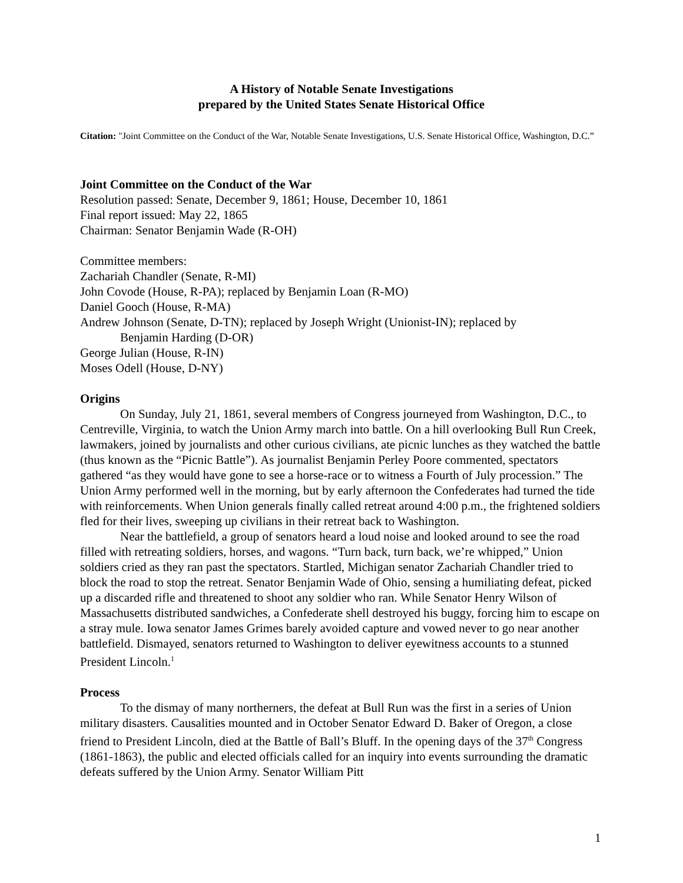A History of Notable Senate Investigations
prepared by the United States Senate Historical Office
Citation: "Joint Committee on the Conduct of the War, Notable Senate Investigations, U.S. Senate Historical Office, Washington, D.C.”
Joint Committee on the Conduct of the War
Resolution passed: Senate, December 9, 1861; House, December 10, 1861
Final report issued: May 22, 1865
Chairman: Senator Benjamin Wade (R-OH)
Committee members:
Zachariah Chandler (Senate, R-MI)
John Covode (House, R-PA); replaced by Benjamin Loan (R-MO)
Daniel Gooch (House, R-MA)
Andrew Johnson (Senate, D-TN); replaced by Joseph Wright (Unionist-IN); replaced by
Benjamin Harding (D-OR)
George Julian (House, R-IN)
Moses Odell (House, D-NY)
Origins
On Sunday, July 21, 1861, several members of Congress journeyed from Washington, D.C., to Centreville, Virginia, to watch the Union Army march into battle. On a hill overlooking Bull Run Creek, lawmakers, joined by journalists and other curious civilians, ate picnic lunches as they watched the battle (thus known as the “Picnic Battle”). As journalist Benjamin Perley Poore commented, spectators gathered “as they would have gone to see a horse-race or to witness a Fourth of July procession.” The Union Army performed well in the morning, but by early afternoon the Confederates had turned the tide with reinforcements. When Union generals finally called retreat around 4:00 p.m., the frightened soldiers fled for their lives, sweeping up civilians in their retreat back to Washington.
Near the battlefield, a group of senators heard a loud noise and looked around to see the road filled with retreating soldiers, horses, and wagons. “Turn back, turn back, we’re whipped,” Union soldiers cried as they ran past the spectators. Startled, Michigan senator Zachariah Chandler tried to block the road to stop the retreat. Senator Benjamin Wade of Ohio, sensing a humiliating defeat, picked up a discarded rifle and threatened to shoot any soldier who ran. While Senator Henry Wilson of Massachusetts distributed sandwiches, a Confederate shell destroyed his buggy, forcing him to escape on a stray mule. Iowa senator James Grimes barely avoided capture and vowed never to go near another battlefield. Dismayed, senators returned to Washington to deliver eyewitness accounts to a stunned President Lincoln.<sup>1</sup>
Process
To the dismay of many northerners, the defeat at Bull Run was the first in a series of Union military disasters. Causalities mounted and in October Senator Edward D. Baker of Oregon, a close friend to President Lincoln, died at the Battle of Ball’s Bluff. In the opening days of the 37<sup>th</sup> Congress (1861-1863), the public and elected officials called for an inquiry into events surrounding the dramatic defeats suffered by the Union Army. Senator William Pitt
1